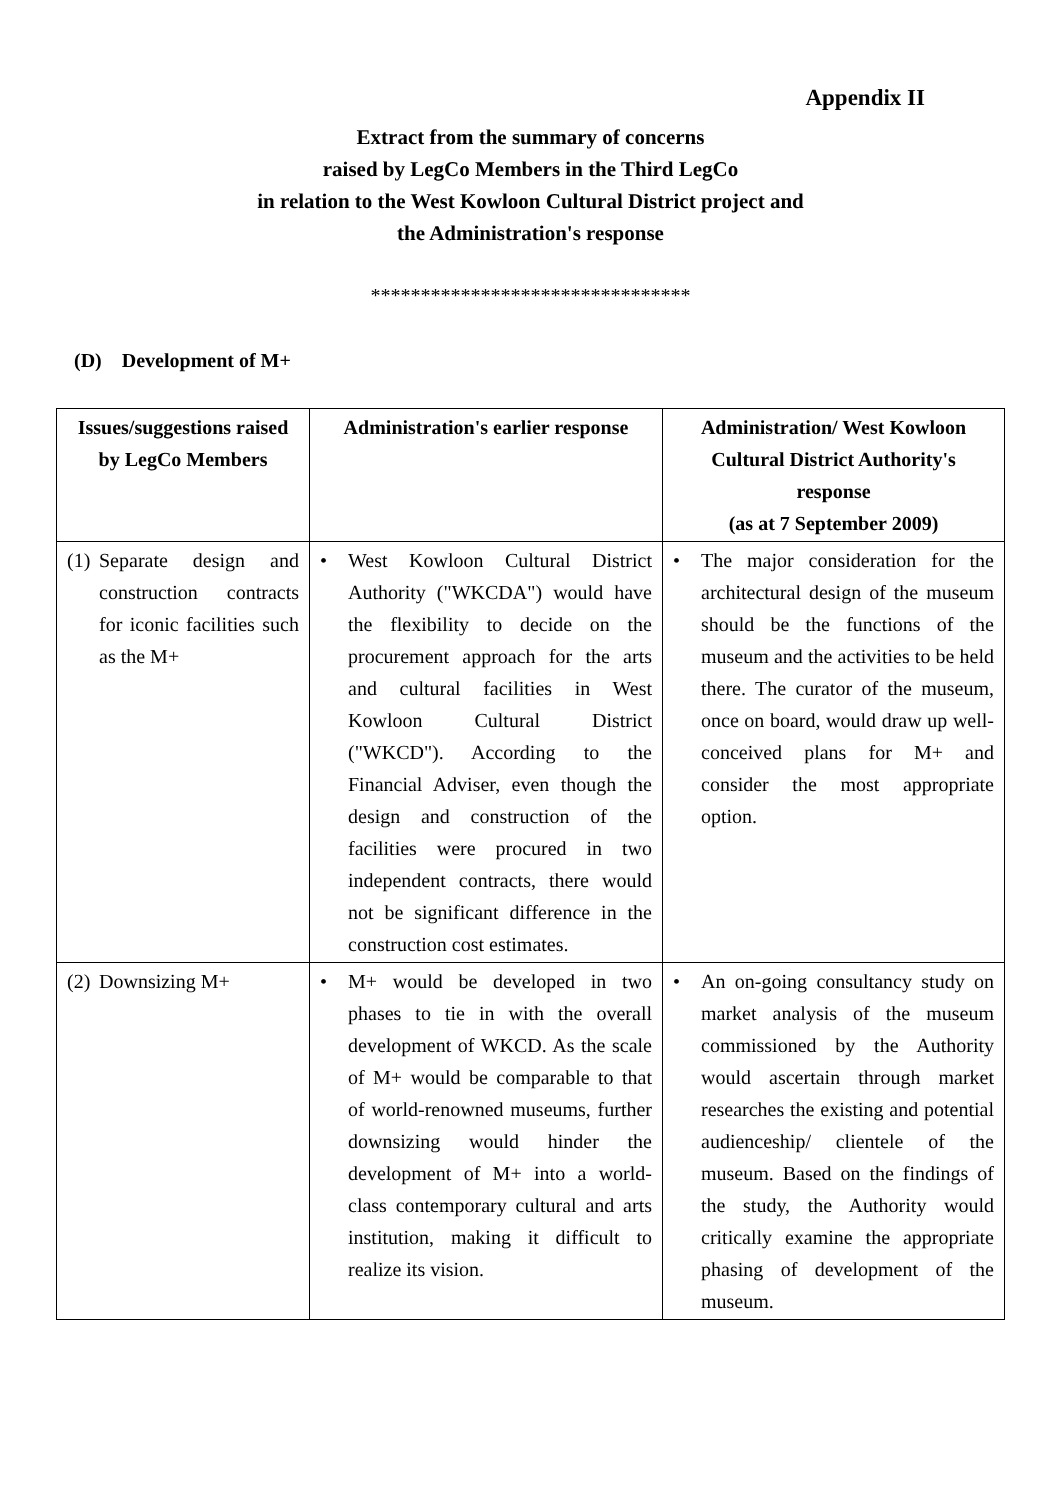Appendix II
Extract from the summary of concerns
raised by LegCo Members in the Third LegCo
in relation to the West Kowloon Cultural District project and
the Administration's response
********************************
(D) Development of M+
| Issues/suggestions raised by LegCo Members | Administration's earlier response | Administration/ West Kowloon Cultural District Authority's response (as at 7 September 2009) |
| --- | --- | --- |
| (1) Separate design and construction contracts for iconic facilities such as the M+ | • West Kowloon Cultural District Authority ("WKCDA") would have the flexibility to decide on the procurement approach for the arts and cultural facilities in West Kowloon Cultural District ("WKCD"). According to the Financial Adviser, even though the design and construction of the facilities were procured in two independent contracts, there would not be significant difference in the construction cost estimates. | • The major consideration for the architectural design of the museum should be the functions of the museum and the activities to be held there. The curator of the museum, once on board, would draw up well-conceived plans for M+ and consider the most appropriate option. |
| (2) Downsizing M+ | • M+ would be developed in two phases to tie in with the overall development of WKCD. As the scale of M+ would be comparable to that of world-renowned museums, further downsizing would hinder the development of M+ into a world-class contemporary cultural and arts institution, making it difficult to realize its vision. | • An on-going consultancy study on market analysis of the museum commissioned by the Authority would ascertain through market researches the existing and potential audienceship/ clientele of the museum. Based on the findings of the study, the Authority would critically examine the appropriate phasing of development of the museum. |